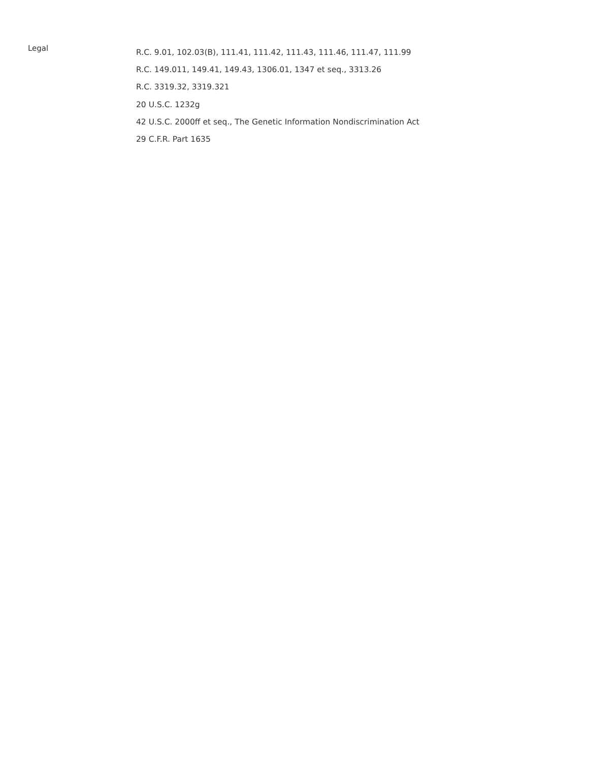Legal
R.C. 9.01, 102.03(B), 111.41, 111.42, 111.43, 111.46, 111.47, 111.99
R.C. 149.011, 149.41, 149.43, 1306.01, 1347 et seq., 3313.26
R.C. 3319.32, 3319.321
20 U.S.C. 1232g
42 U.S.C. 2000ff et seq., The Genetic Information Nondiscrimination Act
29 C.F.R. Part 1635